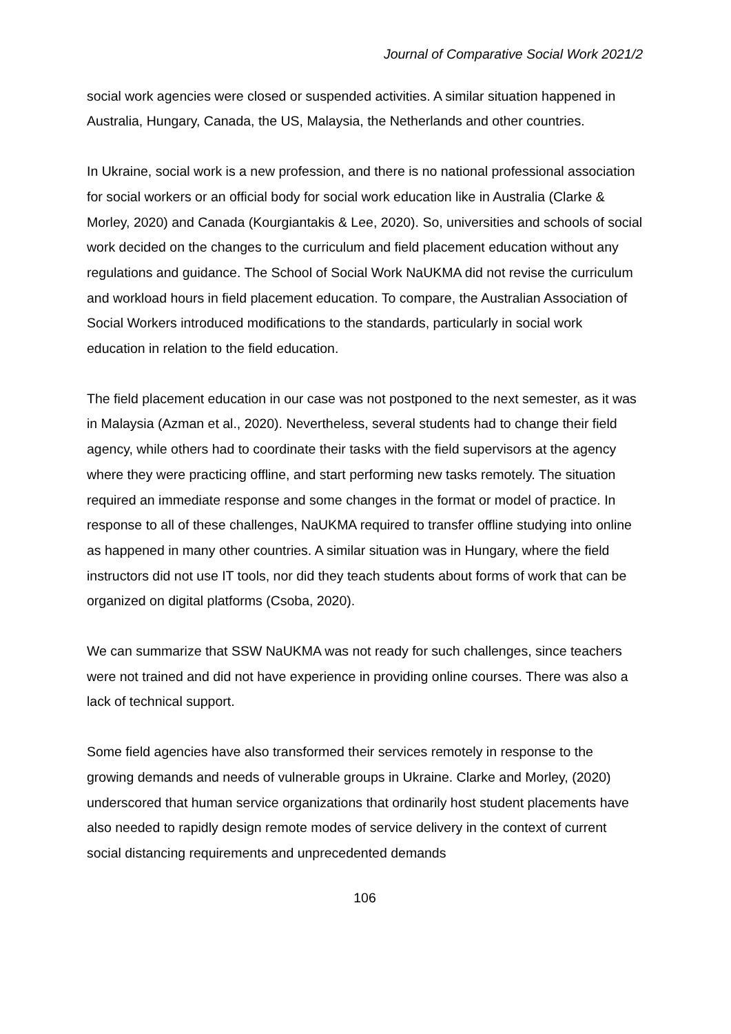Journal of Comparative Social Work 2021/2
social work agencies were closed or suspended activities. A similar situation happened in Australia, Hungary, Canada, the US, Malaysia, the Netherlands and other countries.
In Ukraine, social work is a new profession, and there is no national professional association for social workers or an official body for social work education like in Australia (Clarke & Morley, 2020) and Canada (Kourgiantakis & Lee, 2020). So, universities and schools of social work decided on the changes to the curriculum and field placement education without any regulations and guidance. The School of Social Work NaUKMA did not revise the curriculum and workload hours in field placement education. To compare, the Australian Association of Social Workers introduced modifications to the standards, particularly in social work education in relation to the field education.
The field placement education in our case was not postponed to the next semester, as it was in Malaysia (Azman et al., 2020). Nevertheless, several students had to change their field agency, while others had to coordinate their tasks with the field supervisors at the agency where they were practicing offline, and start performing new tasks remotely. The situation required an immediate response and some changes in the format or model of practice. In response to all of these challenges, NaUKMA required to transfer offline studying into online as happened in many other countries. A similar situation was in Hungary, where the field instructors did not use IT tools, nor did they teach students about forms of work that can be organized on digital platforms (Csoba, 2020).
We can summarize that SSW NaUKMA was not ready for such challenges, since teachers were not trained and did not have experience in providing online courses. There was also a lack of technical support.
Some field agencies have also transformed their services remotely in response to the growing demands and needs of vulnerable groups in Ukraine. Clarke and Morley, (2020) underscored that human service organizations that ordinarily host student placements have also needed to rapidly design remote modes of service delivery in the context of current social distancing requirements and unprecedented demands
106